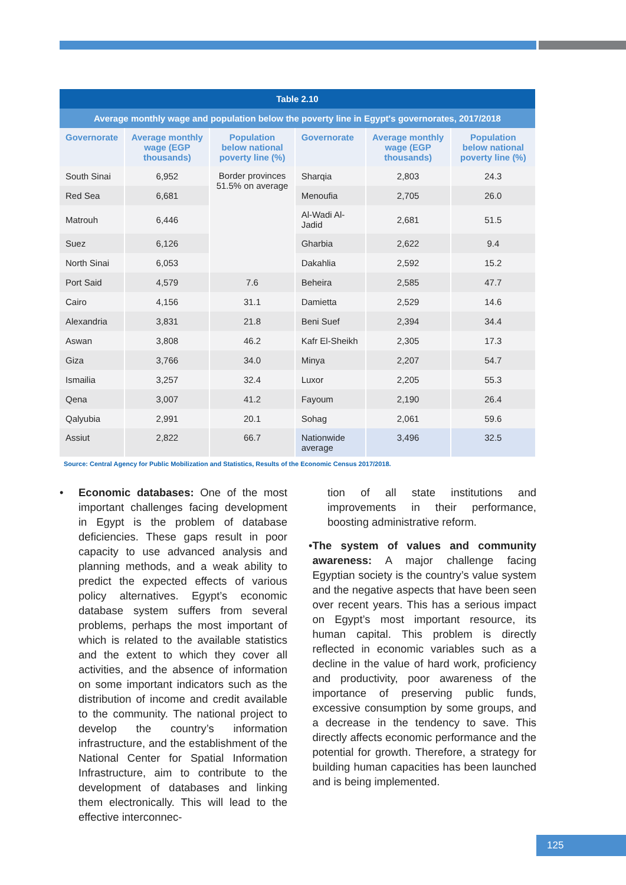| Table 2.10 | | | | | |
| Average monthly wage and population below the poverty line in Egypt's governorates, 2017/2018 | | | | | |
| Governorate | Average monthly wage (EGP thousands) | Population below national poverty line (%) | Governorate | Average monthly wage (EGP thousands) | Population below national poverty line (%) |
| South Sinai | 6,952 | Border provinces 51.5% on average | Sharqia | 2,803 | 24.3 |
| Red Sea | 6,681 | | Menoufia | 2,705 | 26.0 |
| Matrouh | 6,446 | | Al-Wadi Al-Jadid | 2,681 | 51.5 |
| Suez | 6,126 | | Gharbia | 2,622 | 9.4 |
| North Sinai | 6,053 | | Dakahlia | 2,592 | 15.2 |
| Port Said | 4,579 | 7.6 | Beheira | 2,585 | 47.7 |
| Cairo | 4,156 | 31.1 | Damietta | 2,529 | 14.6 |
| Alexandria | 3,831 | 21.8 | Beni Suef | 2,394 | 34.4 |
| Aswan | 3,808 | 46.2 | Kafr El-Sheikh | 2,305 | 17.3 |
| Giza | 3,766 | 34.0 | Minya | 2,207 | 54.7 |
| Ismailia | 3,257 | 32.4 | Luxor | 2,205 | 55.3 |
| Qena | 3,007 | 41.2 | Fayoum | 2,190 | 26.4 |
| Qalyubia | 2,991 | 20.1 | Sohag | 2,061 | 59.6 |
| Assiut | 2,822 | 66.7 | Nationwide average | 3,496 | 32.5 |
Source: Central Agency for Public Mobilization and Statistics, Results of the Economic Census 2017/2018.
• Economic databases: One of the most important challenges facing development in Egypt is the problem of database deficiencies. These gaps result in poor capacity to use advanced analysis and planning methods, and a weak ability to predict the expected effects of various policy alternatives. Egypt’s economic database system suffers from several problems, perhaps the most important of which is related to the available statistics and the extent to which they cover all activities, and the absence of information on some important indicators such as the distribution of income and credit available to the community. The national project to develop the country’s information infrastructure, and the establishment of the National Center for Spatial Information Infrastructure, aim to contribute to the development of databases and linking them electronically. This will lead to the effective interconnec-
tion of all state institutions and improvements in their performance, boosting administrative reform.
• The system of values and community awareness: A major challenge facing Egyptian society is the country’s value system and the negative aspects that have been seen over recent years. This has a serious impact on Egypt’s most important resource, its human capital. This problem is directly reflected in economic variables such as a decline in the value of hard work, proficiency and productivity, poor awareness of the importance of preserving public funds, excessive consumption by some groups, and a decrease in the tendency to save. This directly affects economic performance and the potential for growth. Therefore, a strategy for building human capacities has been launched and is being implemented.
125